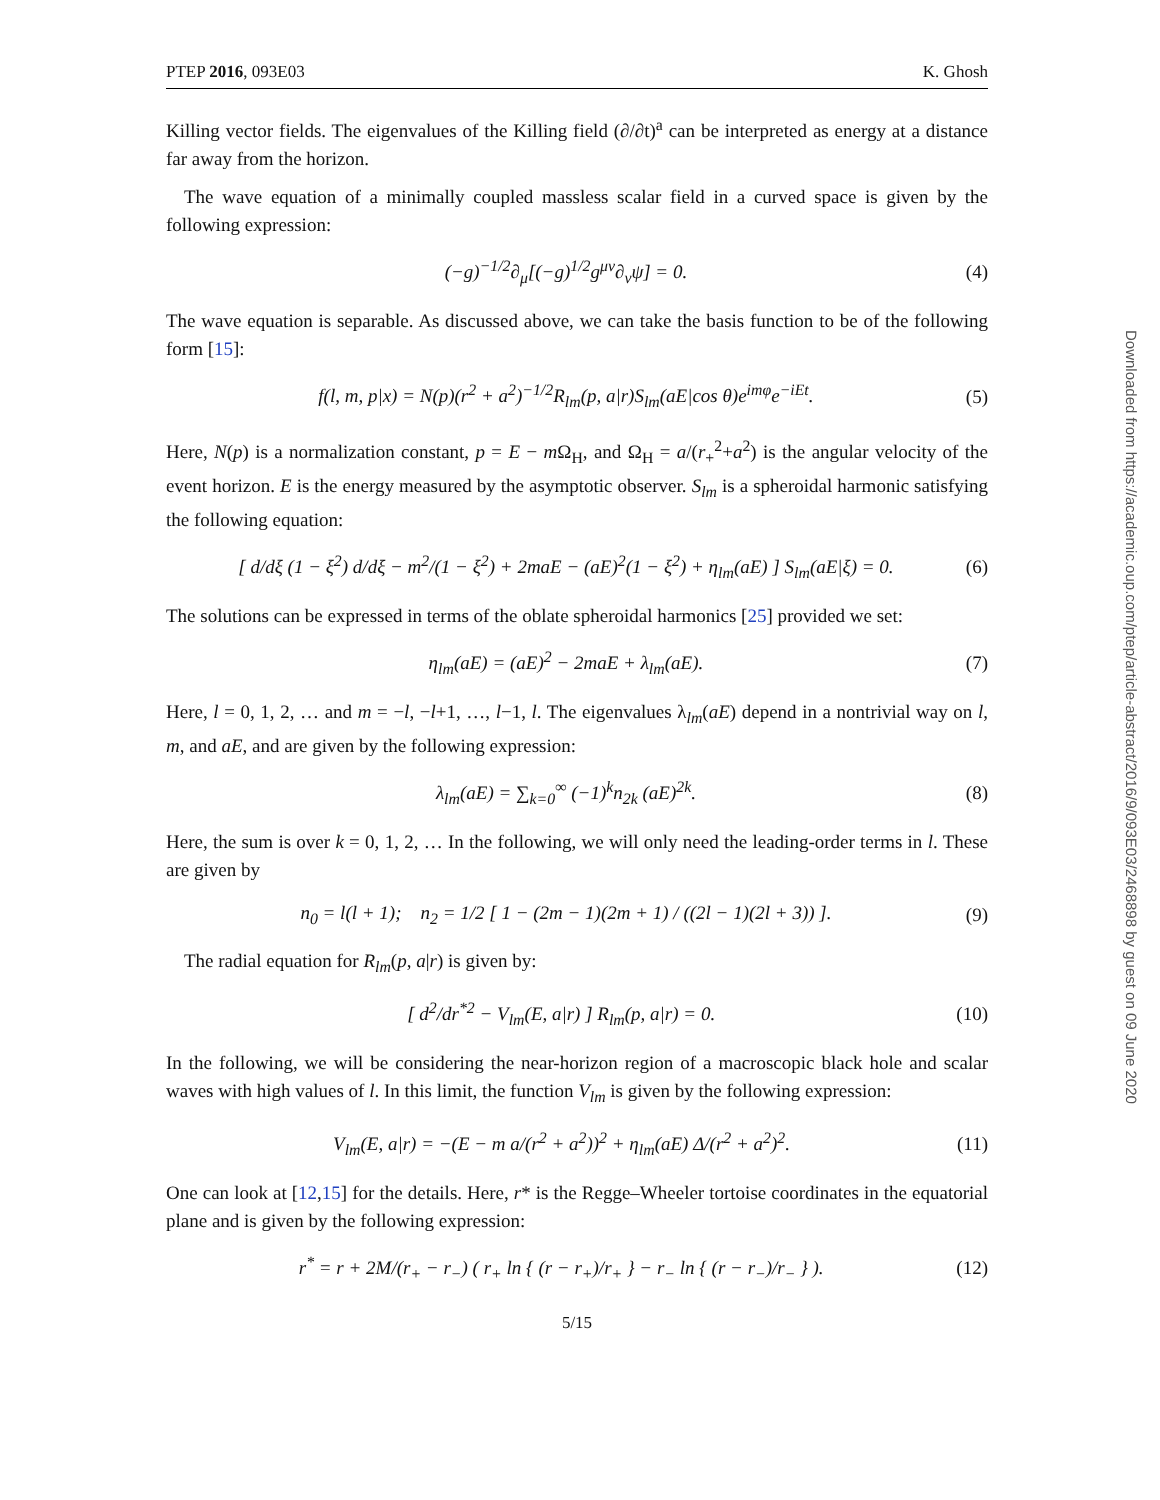PTEP 2016, 093E03 K. Ghosh
Killing vector fields. The eigenvalues of the Killing field (∂/∂t)<sup>a</sup> can be interpreted as energy at a distance far away from the horizon.
The wave equation of a minimally coupled massless scalar field in a curved space is given by the following expression:
(−g)<sup>−1/2</sup>∂<sub>μ</sub>[(−g)<sup>1/2</sup>g<sup>μν</sup>∂<sub>ν</sub>ψ] = 0. (4)
The wave equation is separable. As discussed above, we can take the basis function to be of the following form [15]:
f(l, m, p|x) = N(p)(r<sup>2</sup> + a<sup>2</sup>)<sup>−1/2</sup>R<sub>lm</sub>(p, a|r)S<sub>lm</sub>(aE|cos θ)e<sup>imφ</sup>e<sup>−iEt</sup>. (5)
Here, N(p) is a normalization constant, p = E − m Ω<sub>H</sub>, and Ω<sub>H</sub> = a/(r<sub>+</sub><sup>2</sup>+a<sup>2</sup>) is the angular velocity of the event horizon. E is the energy measured by the asymptotic observer. S<sub>lm</sub> is a spheroidal harmonic satisfying the following equation:
[ d/dξ (1 − ξ<sup>2</sup>) d/dξ − m<sup>2</sup>/(1 − ξ<sup>2</sup>) + 2maE − (aE)<sup>2</sup>(1 − ξ<sup>2</sup>) + η<sub>lm</sub>(aE) ] S<sub>lm</sub>(aE|ξ) = 0. (6)
The solutions can be expressed in terms of the oblate spheroidal harmonics [25] provided we set:
η<sub>lm</sub>(aE) = (aE)<sup>2</sup> − 2maE + λ<sub>lm</sub>(aE). (7)
Here, l = 0, 1, 2, … and m = −l, −l+1, …, l−1, l. The eigenvalues λ<sub>lm</sub>(aE) depend in a nontrivial way on l, m, and aE, and are given by the following expression:
λ<sub>lm</sub>(aE) = ∑<sub>k=0</sub><sup>∞</sup> (−1)<sup>k</sup>n<sub>2k</sub> (aE)<sup>2k</sup>. (8)
Here, the sum is over k = 0, 1, 2, … In the following, we will only need the leading-order terms in l. These are given by
n<sub>0</sub> = l(l + 1); n<sub>2</sub> = 1/2 [ 1 − (2m − 1)(2m + 1) / ((2l − 1)(2l + 3)) ]. (9)
The radial equation for R<sub>lm</sub>(p, a|r) is given by:
[ d<sup>2</sup>/dr<sup>*2</sup> − V<sub>lm</sub>(E, a|r) ] R<sub>lm</sub>(p, a|r) = 0. (10)
In the following, we will be considering the near-horizon region of a macroscopic black hole and scalar waves with high values of l. In this limit, the function V<sub>lm</sub> is given by the following expression:
V<sub>lm</sub>(E, a|r) = −(E − m a/(r<sup>2</sup> + a<sup>2</sup>))<sup>2</sup> + η<sub>lm</sub>(aE) Δ/(r<sup>2</sup> + a<sup>2</sup>)<sup>2</sup>. (11)
One can look at [12,15] for the details. Here, r* is the Regge–Wheeler tortoise coordinates in the equatorial plane and is given by the following expression:
r<sup>*</sup> = r + 2M/(r<sub>+</sub> − r<sub>−</sub>) ( r<sub>+</sub> ln { (r − r<sub>+</sub>)/r<sub>+</sub> } − r<sub>−</sub> ln { (r − r<sub>−</sub>)/r<sub>−</sub> } ). (12)
5/15
Downloaded from https://academic.oup.com/ptep/article-abstract/2016/9/093E03/2468898 by guest on 09 June 2020